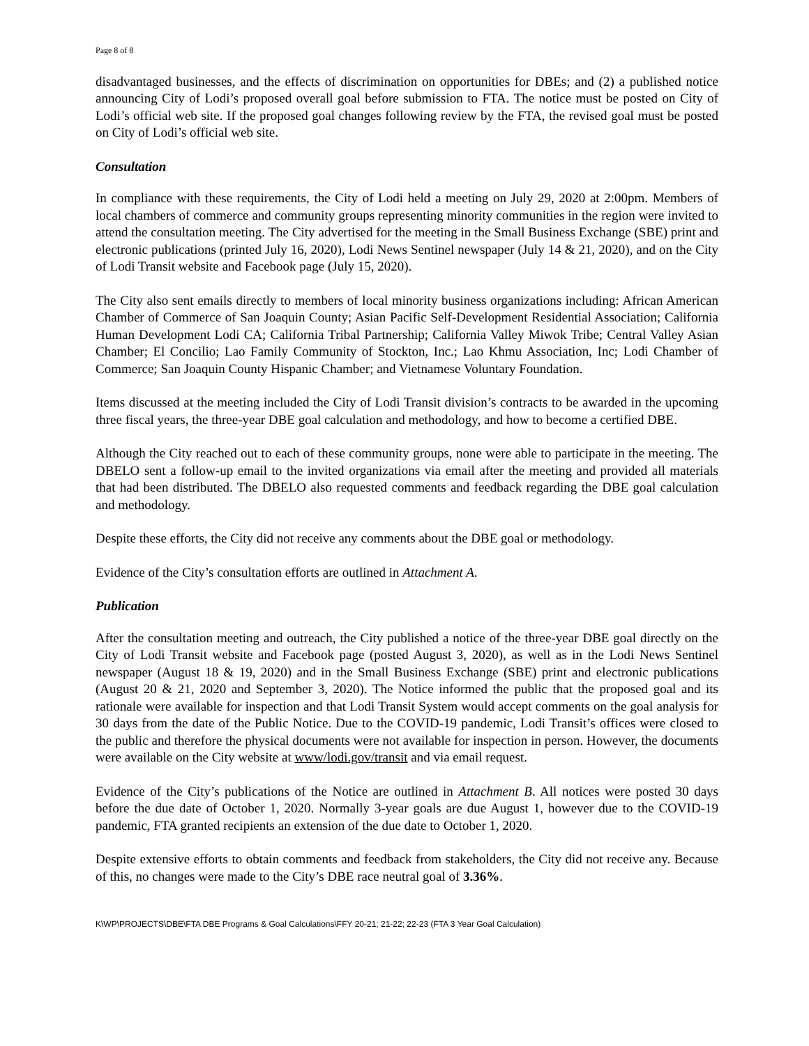Page 8 of 8
disadvantaged businesses, and the effects of discrimination on opportunities for DBEs; and (2) a published notice announcing City of Lodi’s proposed overall goal before submission to FTA. The notice must be posted on City of Lodi’s official web site. If the proposed goal changes following review by the FTA, the revised goal must be posted on City of Lodi’s official web site.
Consultation
In compliance with these requirements, the City of Lodi held a meeting on July 29, 2020 at 2:00pm. Members of local chambers of commerce and community groups representing minority communities in the region were invited to attend the consultation meeting. The City advertised for the meeting in the Small Business Exchange (SBE) print and electronic publications (printed July 16, 2020), Lodi News Sentinel newspaper (July 14 & 21, 2020), and on the City of Lodi Transit website and Facebook page (July 15, 2020).
The City also sent emails directly to members of local minority business organizations including: African American Chamber of Commerce of San Joaquin County; Asian Pacific Self-Development Residential Association; California Human Development Lodi CA; California Tribal Partnership; California Valley Miwok Tribe; Central Valley Asian Chamber; El Concilio; Lao Family Community of Stockton, Inc.; Lao Khmu Association, Inc; Lodi Chamber of Commerce; San Joaquin County Hispanic Chamber; and Vietnamese Voluntary Foundation.
Items discussed at the meeting included the City of Lodi Transit division’s contracts to be awarded in the upcoming three fiscal years, the three-year DBE goal calculation and methodology, and how to become a certified DBE.
Although the City reached out to each of these community groups, none were able to participate in the meeting. The DBELO sent a follow-up email to the invited organizations via email after the meeting and provided all materials that had been distributed. The DBELO also requested comments and feedback regarding the DBE goal calculation and methodology.
Despite these efforts, the City did not receive any comments about the DBE goal or methodology.
Evidence of the City’s consultation efforts are outlined in Attachment A.
Publication
After the consultation meeting and outreach, the City published a notice of the three-year DBE goal directly on the City of Lodi Transit website and Facebook page (posted August 3, 2020), as well as in the Lodi News Sentinel newspaper (August 18 & 19, 2020) and in the Small Business Exchange (SBE) print and electronic publications (August 20 & 21, 2020 and September 3, 2020). The Notice informed the public that the proposed goal and its rationale were available for inspection and that Lodi Transit System would accept comments on the goal analysis for 30 days from the date of the Public Notice. Due to the COVID-19 pandemic, Lodi Transit’s offices were closed to the public and therefore the physical documents were not available for inspection in person. However, the documents were available on the City website at www/lodi.gov/transit and via email request.
Evidence of the City’s publications of the Notice are outlined in Attachment B. All notices were posted 30 days before the due date of October 1, 2020. Normally 3-year goals are due August 1, however due to the COVID-19 pandemic, FTA granted recipients an extension of the due date to October 1, 2020.
Despite extensive efforts to obtain comments and feedback from stakeholders, the City did not receive any. Because of this, no changes were made to the City’s DBE race neutral goal of 3.36%.
K\WP\PROJECTS\DBE\FTA DBE Programs & Goal Calculations\FFY 20-21; 21-22; 22-23 (FTA 3 Year Goal Calculation)